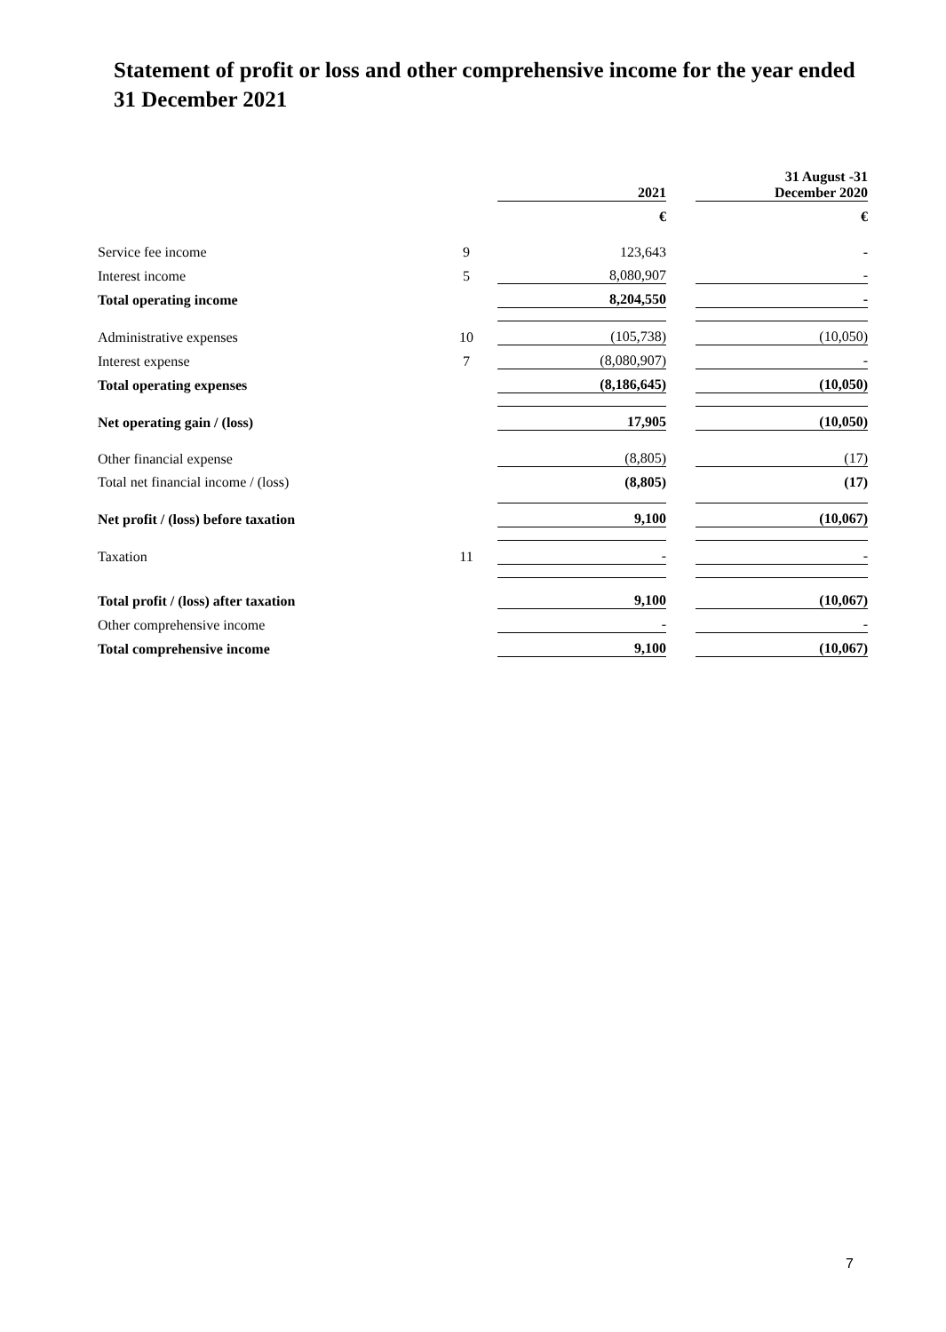Statement of profit or loss and other comprehensive income for the year ended
31 December 2021
| | | | 2021 | | 31 August -31 December 2020 |
| | | | € | | € |
| Service fee income | 9 | | 123,643 | | - |
| Interest income | 5 | | 8,080,907 | | - |
| Total operating income | | | 8,204,550 | | - |
| Administrative expenses | 10 | | (105,738) | | (10,050) |
| Interest expense | 7 | | (8,080,907) | | - |
| Total operating expenses | | | (8,186,645) | | (10,050) |
| Net operating gain / (loss) | | | 17,905 | | (10,050) |
| Other financial expense | | | (8,805) | | (17) |
| Total net financial income / (loss) | | | (8,805) | | (17) |
| Net profit / (loss) before taxation | | | 9,100 | | (10,067) |
| Taxation | 11 | | - | | - |
| Total profit / (loss) after taxation | | | 9,100 | | (10,067) |
| Other comprehensive income | | | - | | - |
| Total comprehensive income | | | 9,100 | | (10,067) |
7